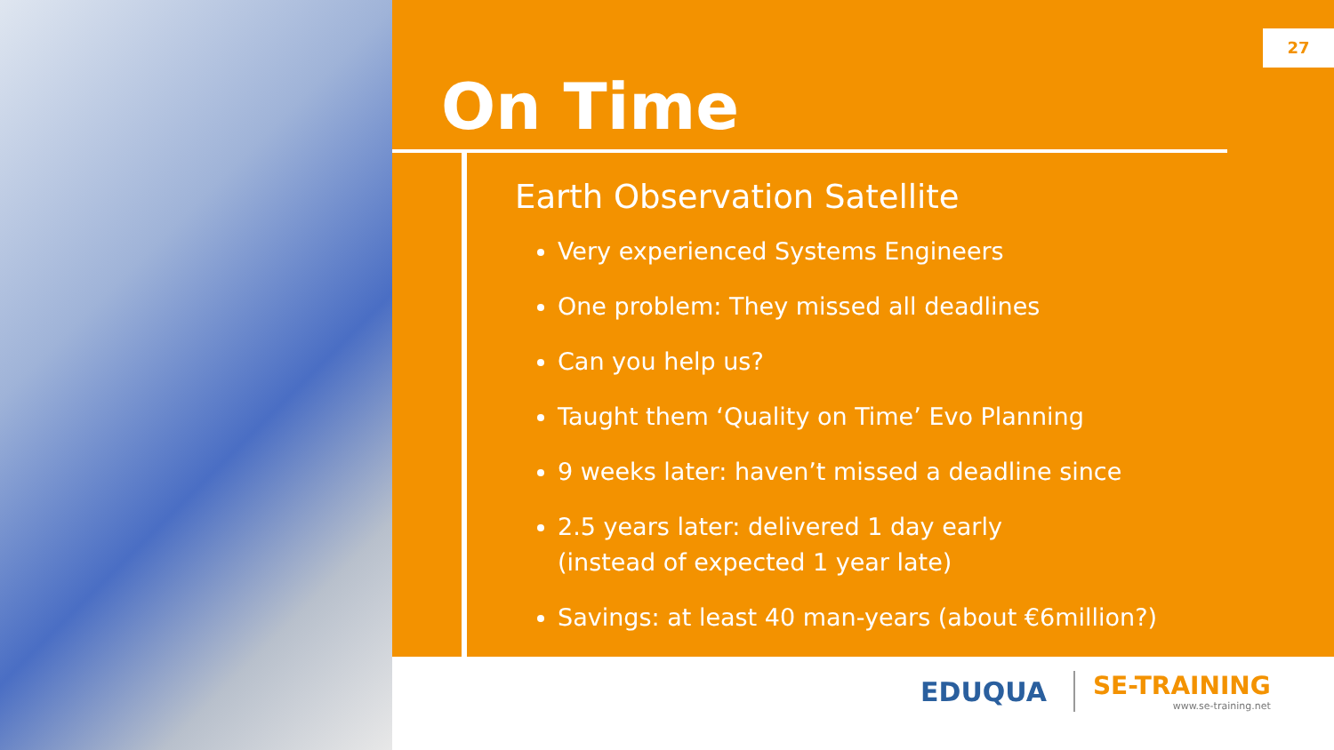27
On Time
Earth Observation Satellite
Very experienced Systems Engineers
One problem: They missed all deadlines
Can you help us?
Taught them ‘Quality on Time’ Evo Planning
9 weeks later: haven’t missed a deadline since
2.5 years later: delivered 1 day early
(instead of expected 1 year late)
Savings: at least 40 man-years (about €6million?)
EDUQUA SE-TRAINING
www.se-training.net